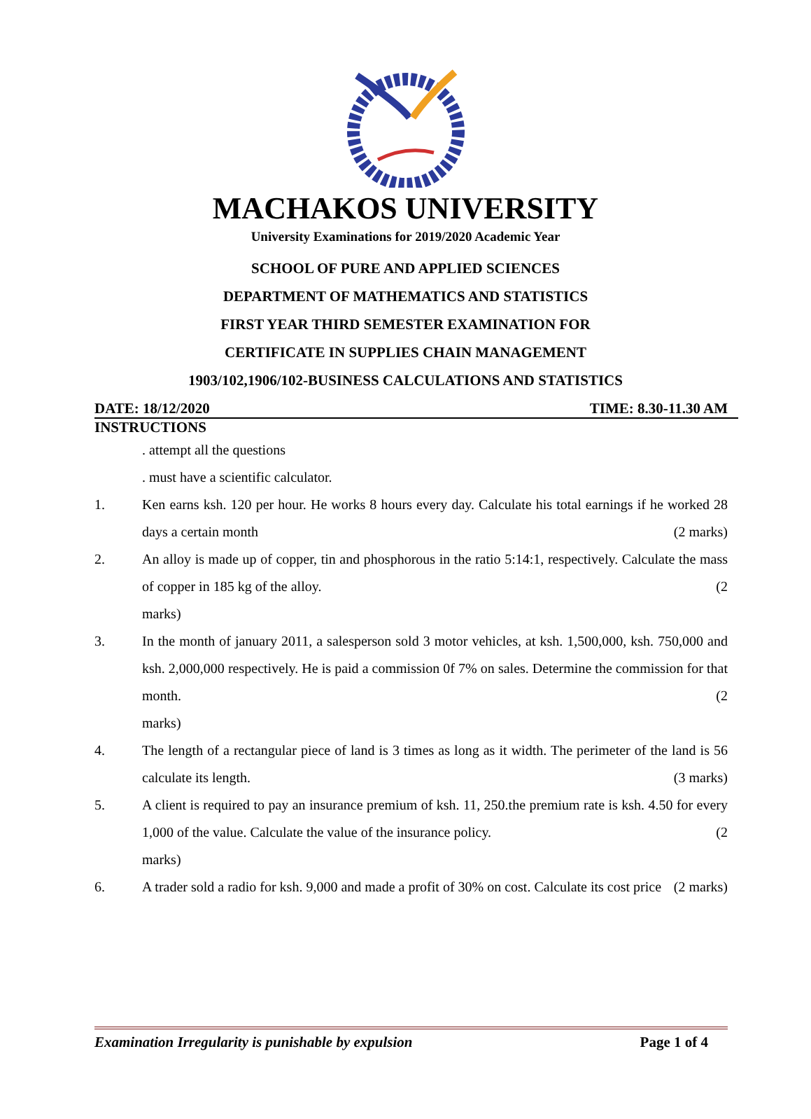MACHAKOS UNIVERSITY
University Examinations for 2019/2020 Academic Year
SCHOOL OF PURE AND APPLIED SCIENCES
DEPARTMENT OF MATHEMATICS AND STATISTICS
FIRST YEAR THIRD SEMESTER EXAMINATION FOR
CERTIFICATE IN SUPPLIES CHAIN MANAGEMENT
1903/102,1906/102-BUSINESS CALCULATIONS AND STATISTICS
DATE: 18/12/2020 TIME: 8.30-11.30 AM
INSTRUCTIONS
. attempt all the questions
. must have a scientific calculator.
1. Ken earns ksh. 120 per hour. He works 8 hours every day. Calculate his total earnings if he worked 28 days a certain month (2 marks)
2. An alloy is made up of copper, tin and phosphorous in the ratio 5:14:1, respectively. Calculate the mass of copper in 185 kg of the alloy. (2
marks)
3. In the month of january 2011, a salesperson sold 3 motor vehicles, at ksh. 1,500,000, ksh. 750,000 and ksh. 2,000,000 respectively. He is paid a commission 0f 7% on sales. Determine the commission for that month. (2
marks)
4. The length of a rectangular piece of land is 3 times as long as it width. The perimeter of the land is 56 calculate its length. (3 marks)
5. A client is required to pay an insurance premium of ksh. 11, 250.the premium rate is ksh. 4.50 for every 1,000 of the value. Calculate the value of the insurance policy. (2
marks)
6. A trader sold a radio for ksh. 9,000 and made a profit of 30% on cost. Calculate its cost price (2 marks)
Examination Irregularity is punishable by expulsion Page 1 of 4